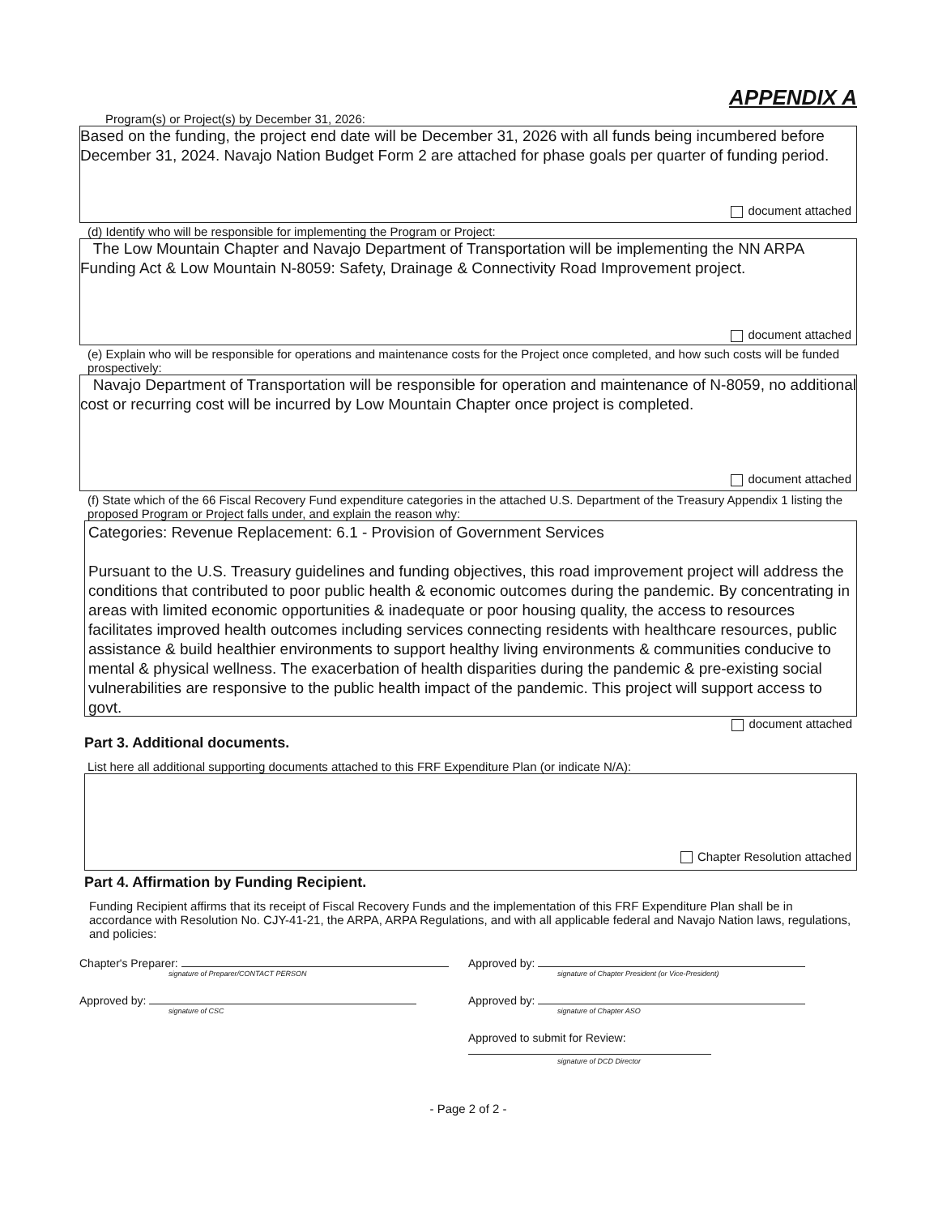APPENDIX A
Program(s) or Project(s) by December 31, 2026:
Based on the funding, the project end date will be December 31, 2026 with all funds being incumbered before December 31, 2024. Navajo Nation Budget Form 2 are attached for phase goals per quarter of funding period.
document attached
(d) Identify who will be responsible for implementing the Program or Project:
The Low Mountain Chapter and Navajo Department of Transportation will be implementing the NN ARPA Funding Act & Low Mountain N-8059: Safety, Drainage & Connectivity Road Improvement project.
document attached
(e) Explain who will be responsible for operations and maintenance costs for the Project once completed, and how such costs will be funded prospectively:
Navajo Department of Transportation will be responsible for operation and maintenance of N-8059, no additional cost or recurring cost will be incurred by Low Mountain Chapter once project is completed.
document attached
(f) State which of the 66 Fiscal Recovery Fund expenditure categories in the attached U.S. Department of the Treasury Appendix 1 listing the proposed Program or Project falls under, and explain the reason why:
Categories: Revenue Replacement: 6.1 - Provision of Government Services
Pursuant to the U.S. Treasury guidelines and funding objectives, this road improvement project will address the conditions that contributed to poor public health & economic outcomes during the pandemic. By concentrating in areas with limited economic opportunities & inadequate or poor housing quality, the access to resources facilitates improved health outcomes including services connecting residents with healthcare resources, public assistance & build healthier environments to support healthy living environments & communities conducive to mental & physical wellness. The exacerbation of health disparities during the pandemic & pre-existing social vulnerabilities are responsive to the public health impact of the pandemic. This project will support access to govt.
document attached
Part 3. Additional documents.
List here all additional supporting documents attached to this FRF Expenditure Plan (or indicate N/A):
Chapter Resolution attached
Part 4. Affirmation by Funding Recipient.
Funding Recipient affirms that its receipt of Fiscal Recovery Funds and the implementation of this FRF Expenditure Plan shall be in accordance with Resolution No. CJY-41-21, the ARPA, ARPA Regulations, and with all applicable federal and Navajo Nation laws, regulations, and policies:
Chapter's Preparer:
signature of Preparer/CONTACT PERSON
Approved by:
signature of Chapter President (or Vice-President)
Approved by:
signature of CSC
Approved by:
signature of Chapter ASO
Approved to submit for Review:
signature of DCD Director
- Page 2 of 2 -